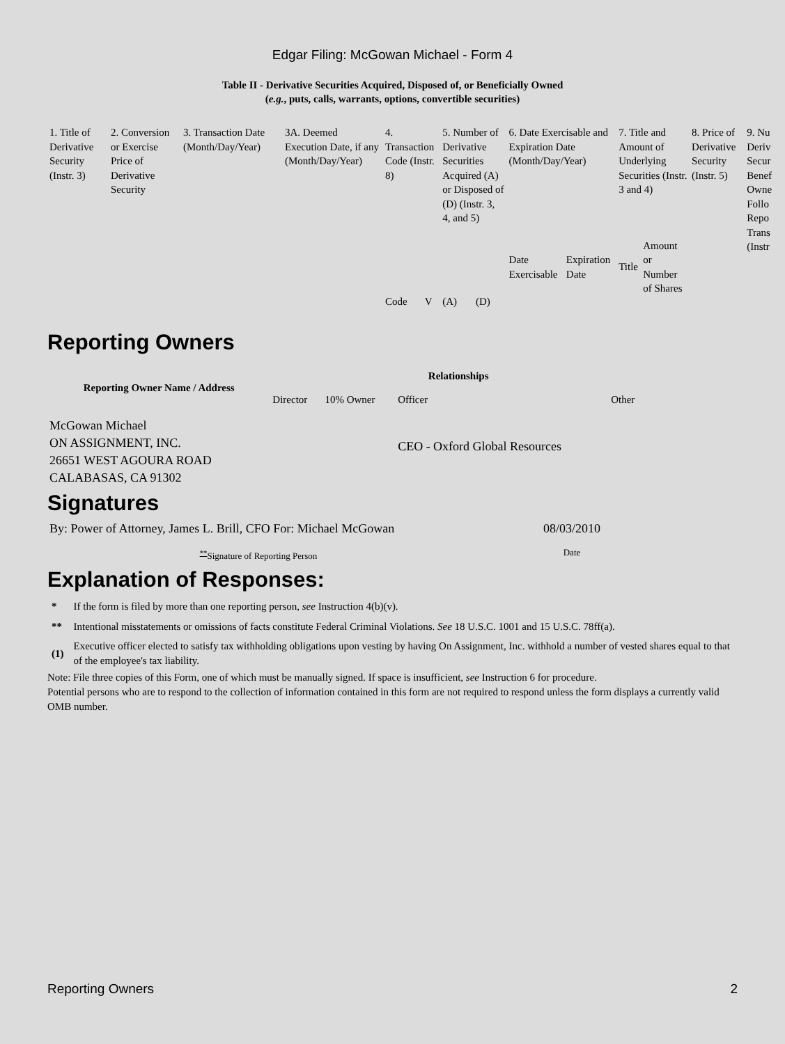Edgar Filing: McGowan Michael - Form 4
Table II - Derivative Securities Acquired, Disposed of, or Beneficially Owned
(e.g., puts, calls, warrants, options, convertible securities)
| 1. Title of Derivative Security (Instr. 3) | 2. Conversion or Exercise Price of Derivative Security | 3. Transaction Date (Month/Day/Year) | 3A. Deemed Execution Date, if any (Month/Day/Year) | 4. Transaction Code (Instr. 8) | | 5. Number of Derivative Securities Acquired (A) or Disposed of (D) (Instr. 3, 4, and 5) | | 6. Date Exercisable and Expiration Date (Month/Day/Year) | | 7. Title and Amount of Underlying Securities (Instr. 3 and 4) | | 8. Price of Derivative Security (Instr. 5) | 9. Nu Deriv Secur Benef Owne Follo Repo Trans (Instr |
| --- | --- | --- | --- | --- | --- | --- | --- | --- | --- | --- | --- | --- | --- |
| | | | | Code | V | (A) | (D) | Date Exercisable | Expiration Date | Title | Amount or Number of Shares | | |
Reporting Owners
| Reporting Owner Name / Address | Relationships | | | |
| --- | --- | --- | --- | --- |
| | Director | 10% Owner | Officer | Other |
| McGowan Michael ON ASSIGNMENT, INC. 26651 WEST AGOURA ROAD CALABASAS, CA 91302 | | | CEO - Oxford Global Resources | |
Signatures
| By: Power of Attorney, James L. Brill, CFO For: Michael McGowan | 08/03/2010 |
| <sup>**</sup> Signature of Reporting Person | Date |
Explanation of Responses:
| * | If the form is filed by more than one reporting person, see Instruction 4(b)(v). |
| ** | Intentional misstatements or omissions of facts constitute Federal Criminal Violations. See 18 U.S.C. 1001 and 15 U.S.C. 78ff(a). |
| (1) | Executive officer elected to satisfy tax withholding obligations upon vesting by having On Assignment, Inc. withhold a number of vested shares equal to that of the employee's tax liability. |
Note: File three copies of this Form, one of which must be manually signed. If space is insufficient, see Instruction 6 for procedure.
Potential persons who are to respond to the collection of information contained in this form are not required to respond unless the form displays a currently valid OMB number.
Reporting Owners 2